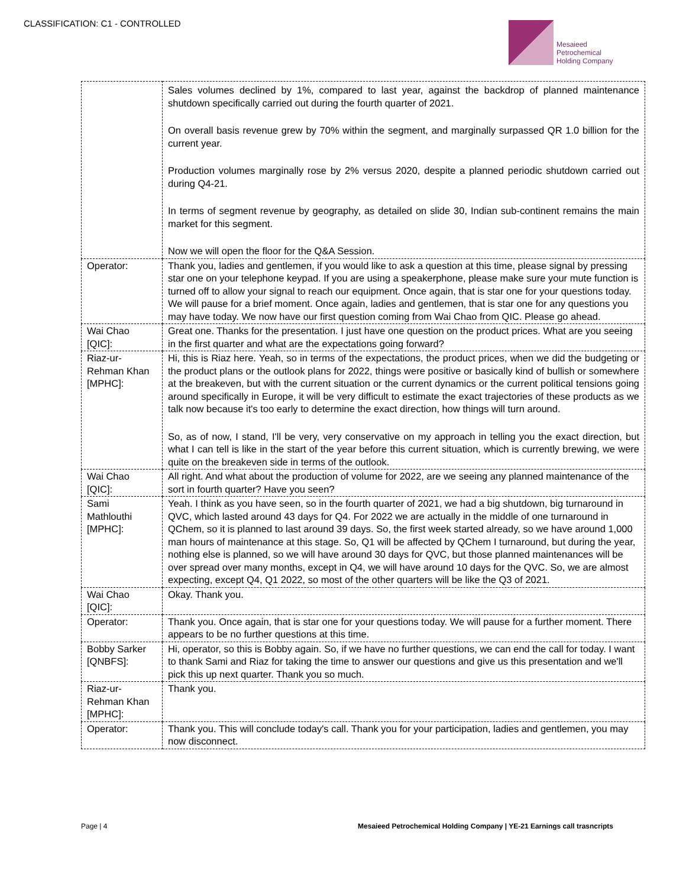CLASSIFICATION: C1 - CONTROLLED
Mesaieed
Petrochemical
Holding Company
| | Sales volumes declined by 1%, compared to last year, against the backdrop of planned maintenance shutdown specifically carried out during the fourth quarter of 2021. On overall basis revenue grew by 70% within the segment, and marginally surpassed QR 1.0 billion for the current year. Production volumes marginally rose by 2% versus 2020, despite a planned periodic shutdown carried out during Q4-21. In terms of segment revenue by geography, as detailed on slide 30, Indian sub-continent remains the main market for this segment. Now we will open the floor for the Q&A Session. |
| Operator: | Thank you, ladies and gentlemen, if you would like to ask a question at this time, please signal by pressing star one on your telephone keypad. If you are using a speakerphone, please make sure your mute function is turned off to allow your signal to reach our equipment. Once again, that is star one for your questions today. We will pause for a brief moment. Once again, ladies and gentlemen, that is star one for any questions you may have today. We now have our first question coming from Wai Chao from QIC. Please go ahead. |
| Wai Chao [QIC]: | Great one. Thanks for the presentation. I just have one question on the product prices. What are you seeing in the first quarter and what are the expectations going forward? |
| Riaz-ur-Rehman Khan [MPHC]: | Hi, this is Riaz here. Yeah, so in terms of the expectations, the product prices, when we did the budgeting or the product plans or the outlook plans for 2022, things were positive or basically kind of bullish or somewhere at the breakeven, but with the current situation or the current dynamics or the current political tensions going around specifically in Europe, it will be very difficult to estimate the exact trajectories of these products as we talk now because it's too early to determine the exact direction, how things will turn around. So, as of now, I stand, I'll be very, very conservative on my approach in telling you the exact direction, but what I can tell is like in the start of the year before this current situation, which is currently brewing, we were quite on the breakeven side in terms of the outlook. |
| Wai Chao [QIC]: | All right. And what about the production of volume for 2022, are we seeing any planned maintenance of the sort in fourth quarter? Have you seen? |
| Sami Mathlouthi [MPHC]: | Yeah. I think as you have seen, so in the fourth quarter of 2021, we had a big shutdown, big turnaround in QVC, which lasted around 43 days for Q4. For 2022 we are actually in the middle of one turnaround in QChem, so it is planned to last around 39 days. So, the first week started already, so we have around 1,000 man hours of maintenance at this stage. So, Q1 will be affected by QChem I turnaround, but during the year, nothing else is planned, so we will have around 30 days for QVC, but those planned maintenances will be over spread over many months, except in Q4, we will have around 10 days for the QVC. So, we are almost expecting, except Q4, Q1 2022, so most of the other quarters will be like the Q3 of 2021. |
| Wai Chao [QIC]: | Okay. Thank you. |
| Operator: | Thank you. Once again, that is star one for your questions today. We will pause for a further moment. There appears to be no further questions at this time. |
| Bobby Sarker [QNBFS]: | Hi, operator, so this is Bobby again. So, if we have no further questions, we can end the call for today. I want to thank Sami and Riaz for taking the time to answer our questions and give us this presentation and we'll pick this up next quarter. Thank you so much. |
| Riaz-ur-Rehman Khan [MPHC]: | Thank you. |
| Operator: | Thank you. This will conclude today's call. Thank you for your participation, ladies and gentlemen, you may now disconnect. |
Page | 4 Mesaieed Petrochemical Holding Company | YE-21 Earnings call trasncripts